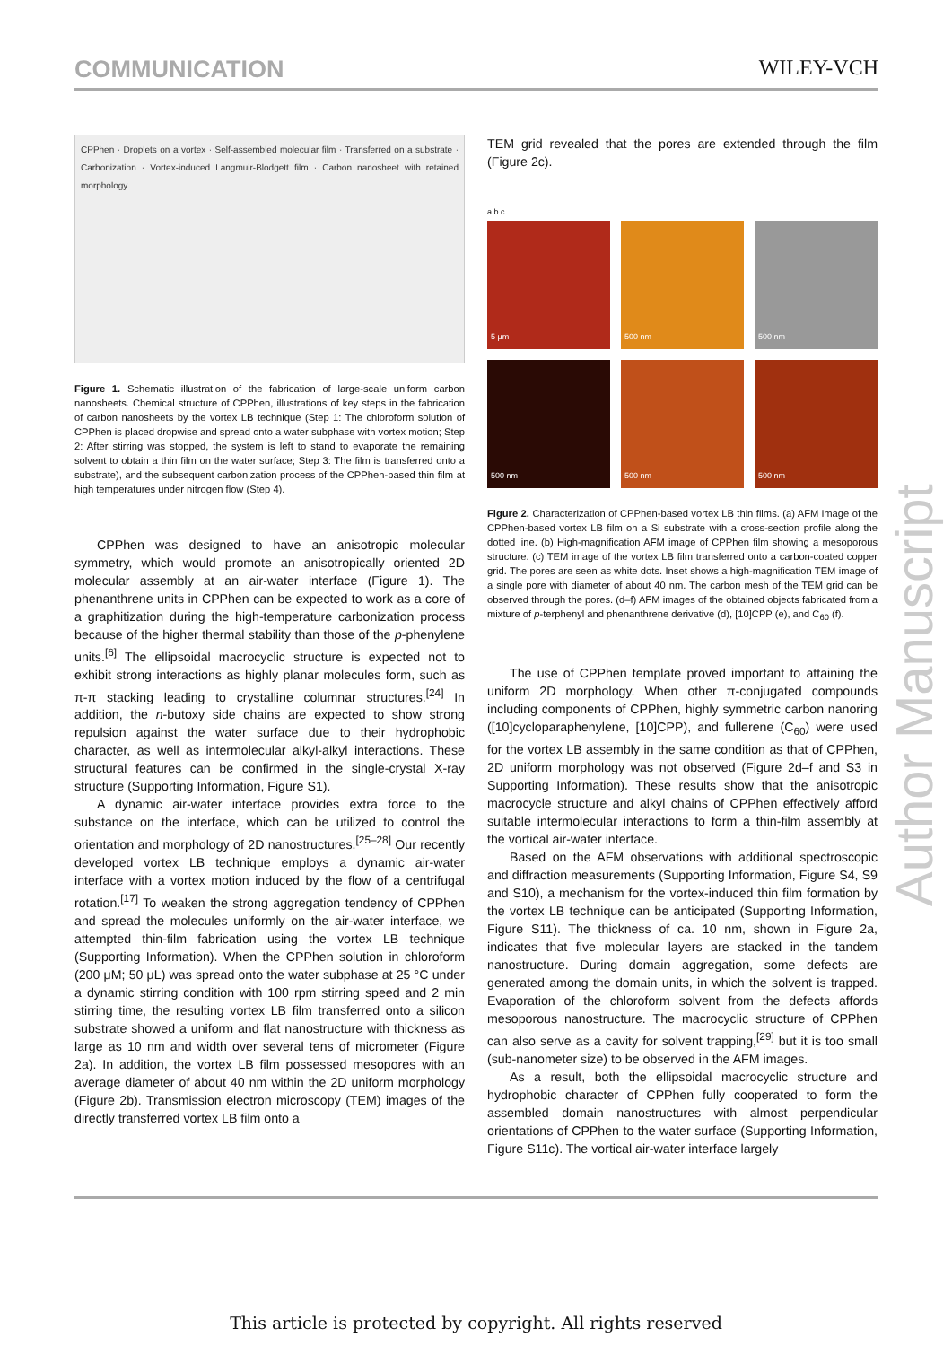COMMUNICATION WILEY-VCH
CPPhen · Droplets on a vortex · Self-assembled molecular film · Transferred on a substrate · Carbonization · Vortex-induced Langmuir-Blodgett film · Carbon nanosheet with retained morphology
Figure 1. Schematic illustration of the fabrication of large-scale uniform carbon nanosheets. Chemical structure of CPPhen, illustrations of key steps in the fabrication of carbon nanosheets by the vortex LB technique (Step 1: The chloroform solution of CPPhen is placed dropwise and spread onto a water subphase with vortex motion; Step 2: After stirring was stopped, the system is left to stand to evaporate the remaining solvent to obtain a thin film on the water surface; Step 3: The film is transferred onto a substrate), and the subsequent carbonization process of the CPPhen-based thin film at high temperatures under nitrogen flow (Step 4).
CPPhen was designed to have an anisotropic molecular symmetry, which would promote an anisotropically oriented 2D molecular assembly at an air-water interface (Figure 1). The phenanthrene units in CPPhen can be expected to work as a core of a graphitization during the high-temperature carbonization process because of the higher thermal stability than those of the p-phenylene units.<sup>[6]</sup> The ellipsoidal macrocyclic structure is expected not to exhibit strong interactions as highly planar molecules form, such as π-π stacking leading to crystalline columnar structures.<sup>[24]</sup> In addition, the n-butoxy side chains are expected to show strong repulsion against the water surface due to their hydrophobic character, as well as intermolecular alkyl-alkyl interactions. These structural features can be confirmed in the single-crystal X-ray structure (Supporting Information, Figure S1).
A dynamic air-water interface provides extra force to the substance on the interface, which can be utilized to control the orientation and morphology of 2D nanostructures.<sup>[25–28]</sup> Our recently developed vortex LB technique employs a dynamic air-water interface with a vortex motion induced by the flow of a centrifugal rotation.<sup>[17]</sup> To weaken the strong aggregation tendency of CPPhen and spread the molecules uniformly on the air-water interface, we attempted thin-film fabrication using the vortex LB technique (Supporting Information). When the CPPhen solution in chloroform (200 μM; 50 μL) was spread onto the water subphase at 25 °C under a dynamic stirring condition with 100 rpm stirring speed and 2 min stirring time, the resulting vortex LB film transferred onto a silicon substrate showed a uniform and flat nanostructure with thickness as large as 10 nm and width over several tens of micrometer (Figure 2a). In addition, the vortex LB film possessed mesopores with an average diameter of about 40 nm within the 2D uniform morphology (Figure 2b). Transmission electron microscopy (TEM) images of the directly transferred vortex LB film onto a
TEM grid revealed that the pores are extended through the film (Figure 2c).
a b c
5 µm
500 nm
500 nm
500 nm
500 nm
500 nm
Figure 2. Characterization of CPPhen-based vortex LB thin films. (a) AFM image of the CPPhen-based vortex LB film on a Si substrate with a cross-section profile along the dotted line. (b) High-magnification AFM image of CPPhen film showing a mesoporous structure. (c) TEM image of the vortex LB film transferred onto a carbon-coated copper grid. The pores are seen as white dots. Inset shows a high-magnification TEM image of a single pore with diameter of about 40 nm. The carbon mesh of the TEM grid can be observed through the pores. (d–f) AFM images of the obtained objects fabricated from a mixture of p-terphenyl and phenanthrene derivative (d), [10]CPP (e), and C<sub>60</sub> (f).
The use of CPPhen template proved important to attaining the uniform 2D morphology. When other π-conjugated compounds including components of CPPhen, highly symmetric carbon nanoring ([10]cycloparaphenylene, [10]CPP), and fullerene (C<sub>60</sub>) were used for the vortex LB assembly in the same condition as that of CPPhen, 2D uniform morphology was not observed (Figure 2d–f and S3 in Supporting Information). These results show that the anisotropic macrocycle structure and alkyl chains of CPPhen effectively afford suitable intermolecular interactions to form a thin-film assembly at the vortical air-water interface.
Based on the AFM observations with additional spectroscopic and diffraction measurements (Supporting Information, Figure S4, S9 and S10), a mechanism for the vortex-induced thin film formation by the vortex LB technique can be anticipated (Supporting Information, Figure S11). The thickness of ca. 10 nm, shown in Figure 2a, indicates that five molecular layers are stacked in the tandem nanostructure. During domain aggregation, some defects are generated among the domain units, in which the solvent is trapped. Evaporation of the chloroform solvent from the defects affords mesoporous nanostructure. The macrocyclic structure of CPPhen can also serve as a cavity for solvent trapping,<sup>[29]</sup> but it is too small (sub-nanometer size) to be observed in the AFM images.
As a result, both the ellipsoidal macrocyclic structure and hydrophobic character of CPPhen fully cooperated to form the assembled domain nanostructures with almost perpendicular orientations of CPPhen to the water surface (Supporting Information, Figure S11c). The vortical air-water interface largely
Author Manuscript
This article is protected by copyright. All rights reserved